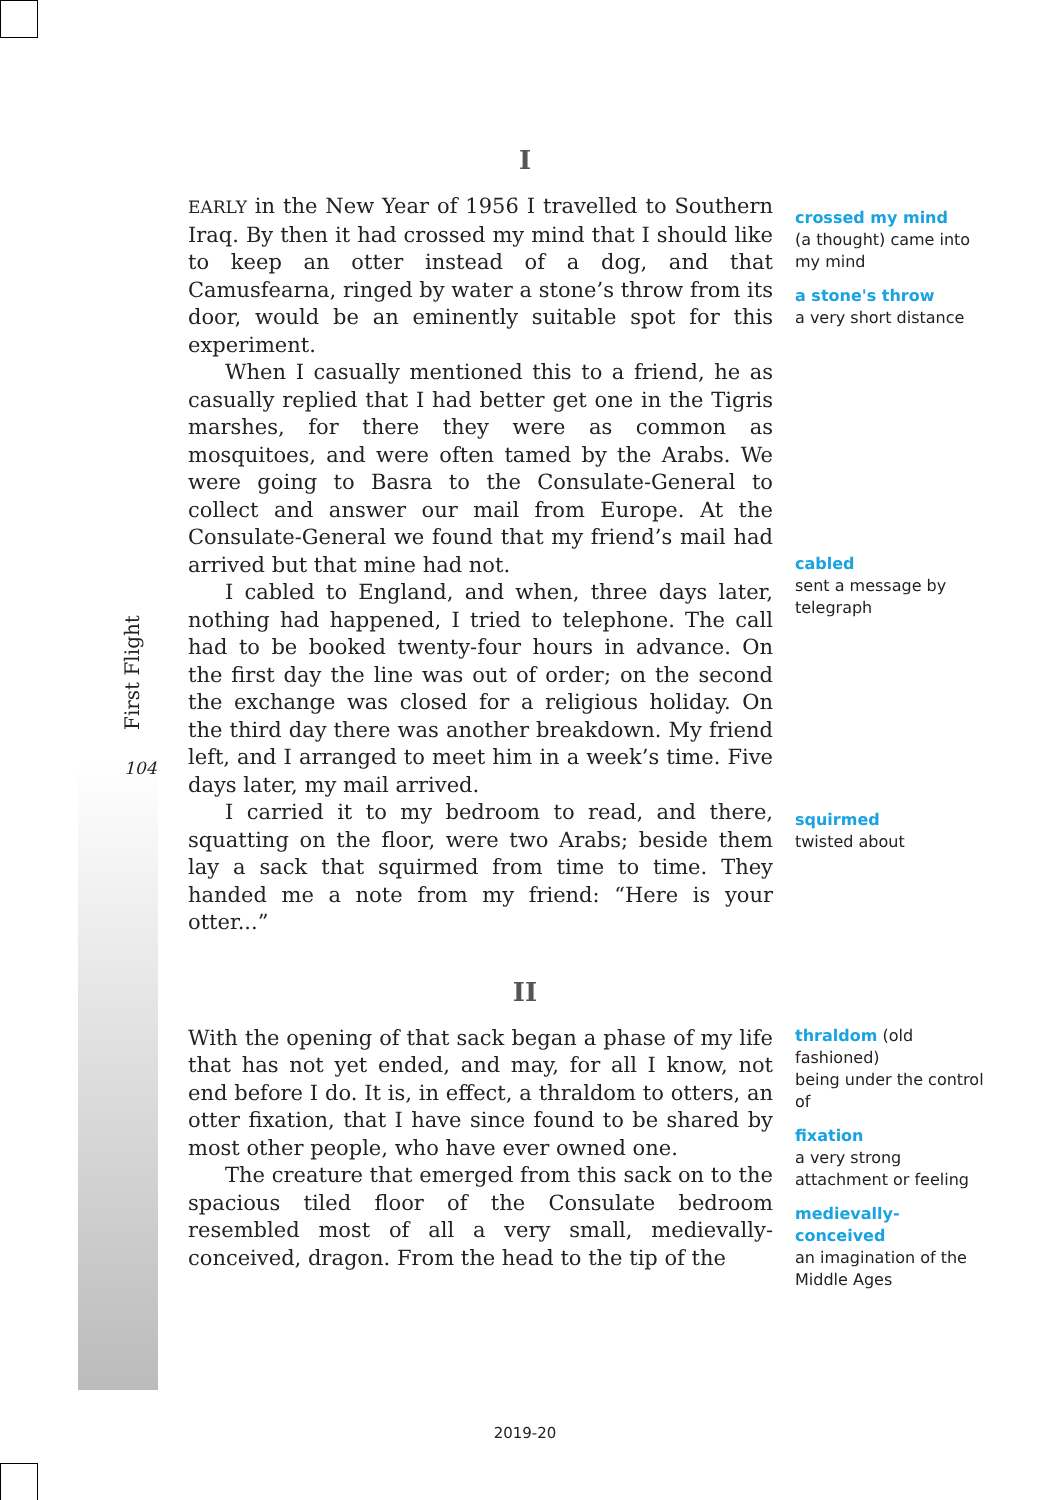First Flight
104
I
EARLY in the New Year of 1956 I travelled to Southern Iraq. By then it had crossed my mind that I should like to keep an otter instead of a dog, and that Camusfearna, ringed by water a stone’s throw from its door, would be an eminently suitable spot for this experiment.
When I casually mentioned this to a friend, he as casually replied that I had better get one in the Tigris marshes, for there they were as common as mosquitoes, and were often tamed by the Arabs. We were going to Basra to the Consulate-General to collect and answer our mail from Europe. At the Consulate-General we found that my friend’s mail had arrived but that mine had not.
I cabled to England, and when, three days later, nothing had happened, I tried to telephone. The call had to be booked twenty-four hours in advance. On the first day the line was out of order; on the second the exchange was closed for a religious holiday. On the third day there was another breakdown. My friend left, and I arranged to meet him in a week’s time. Five days later, my mail arrived.
I carried it to my bedroom to read, and there, squatting on the floor, were two Arabs; beside them lay a sack that squirmed from time to time. They handed me a note from my friend: “Here is your otter...”
crossed my mind
(a thought) came into my mind
a stone's throw
a very short distance
cabled
sent a message by telegraph
squirmed
twisted about
II
With the opening of that sack began a phase of my life that has not yet ended, and may, for all I know, not end before I do. It is, in effect, a thraldom to otters, an otter fixation, that I have since found to be shared by most other people, who have ever owned one.
The creature that emerged from this sack on to the spacious tiled floor of the Consulate bedroom resembled most of all a very small, medievally-conceived, dragon. From the head to the tip of the
thraldom (old fashioned)
being under the control of
fixation
a very strong attachment or feeling
medievally-conceived
an imagination of the Middle Ages
2019-20